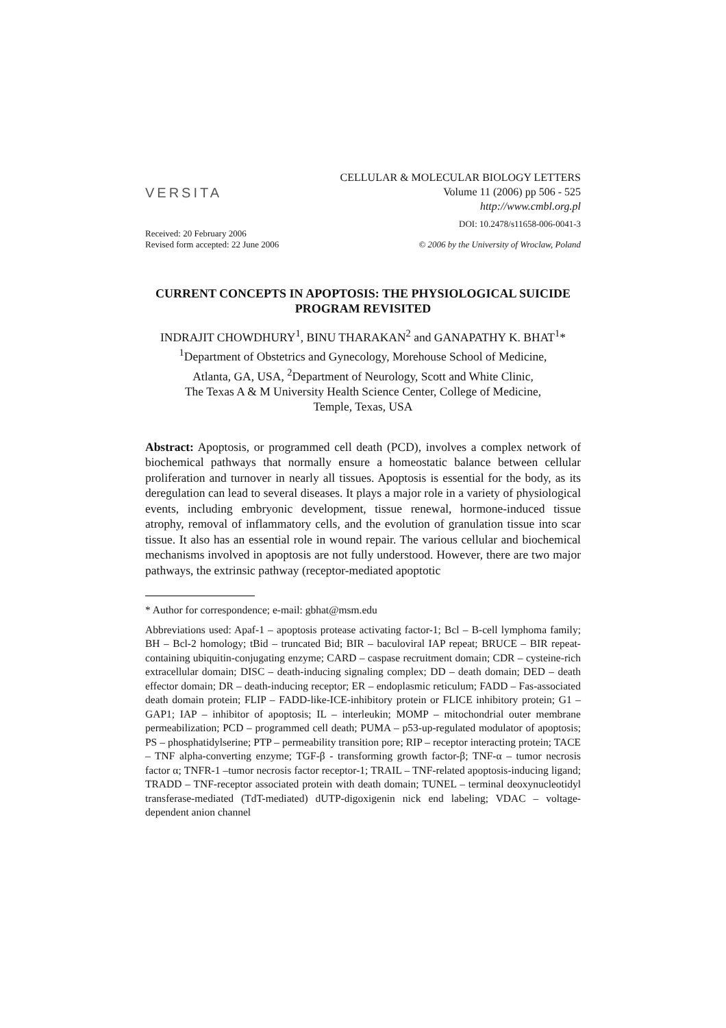VERSITA
CELLULAR & MOLECULAR BIOLOGY LETTERS
Volume 11 (2006) pp 506 - 525
http://www.cmbl.org.pl
DOI: 10.2478/s11658-006-0041-3
Received: 20 February 2006
Revised form accepted: 22 June 2006
© 2006 by the University of Wroclaw, Poland
CURRENT CONCEPTS IN APOPTOSIS: THE PHYSIOLOGICAL SUICIDE PROGRAM REVISITED
INDRAJIT CHOWDHURY<sup>1</sup>, BINU THARAKAN<sup>2</sup> and GANAPATHY K. BHAT<sup>1</sup>*
<sup>1</sup> Department of Obstetrics and Gynecology, Morehouse School of Medicine,
Atlanta, GA, USA, <sup>2</sup>Department of Neurology, Scott and White Clinic,
The Texas A & M University Health Science Center, College of Medicine,
Temple, Texas, USA
Abstract: Apoptosis, or programmed cell death (PCD), involves a complex network of biochemical pathways that normally ensure a homeostatic balance between cellular proliferation and turnover in nearly all tissues. Apoptosis is essential for the body, as its deregulation can lead to several diseases. It plays a major role in a variety of physiological events, including embryonic development, tissue renewal, hormone-induced tissue atrophy, removal of inflammatory cells, and the evolution of granulation tissue into scar tissue. It also has an essential role in wound repair. The various cellular and biochemical mechanisms involved in apoptosis are not fully understood. However, there are two major pathways, the extrinsic pathway (receptor-mediated apoptotic
* Author for correspondence; e-mail: gbhat@msm.edu
Abbreviations used: Apaf-1 – apoptosis protease activating factor-1; Bcl – B-cell lymphoma family; BH – Bcl-2 homology; tBid – truncated Bid; BIR – baculoviral IAP repeat; BRUCE – BIR repeat-containing ubiquitin-conjugating enzyme; CARD – caspase recruitment domain; CDR – cysteine-rich extracellular domain; DISC – death-inducing signaling complex; DD – death domain; DED – death effector domain; DR – death-inducing receptor; ER – endoplasmic reticulum; FADD – Fas-associated death domain protein; FLIP – FADD-like-ICE-inhibitory protein or FLICE inhibitory protein; G1 – GAP1; IAP – inhibitor of apoptosis; IL – interleukin; MOMP – mitochondrial outer membrane permeabilization; PCD – programmed cell death; PUMA – p53-up-regulated modulator of apoptosis; PS – phosphatidylserine; PTP – permeability transition pore; RIP – receptor interacting protein; TACE – TNF alpha-converting enzyme; TGF-β - transforming growth factor-β; TNF-α – tumor necrosis factor α; TNFR-1 –tumor necrosis factor receptor-1; TRAIL – TNF-related apoptosis-inducing ligand; TRADD – TNF-receptor associated protein with death domain; TUNEL – terminal deoxynucleotidyl transferase-mediated (TdT-mediated) dUTP-digoxigenin nick end labeling; VDAC – voltage-dependent anion channel